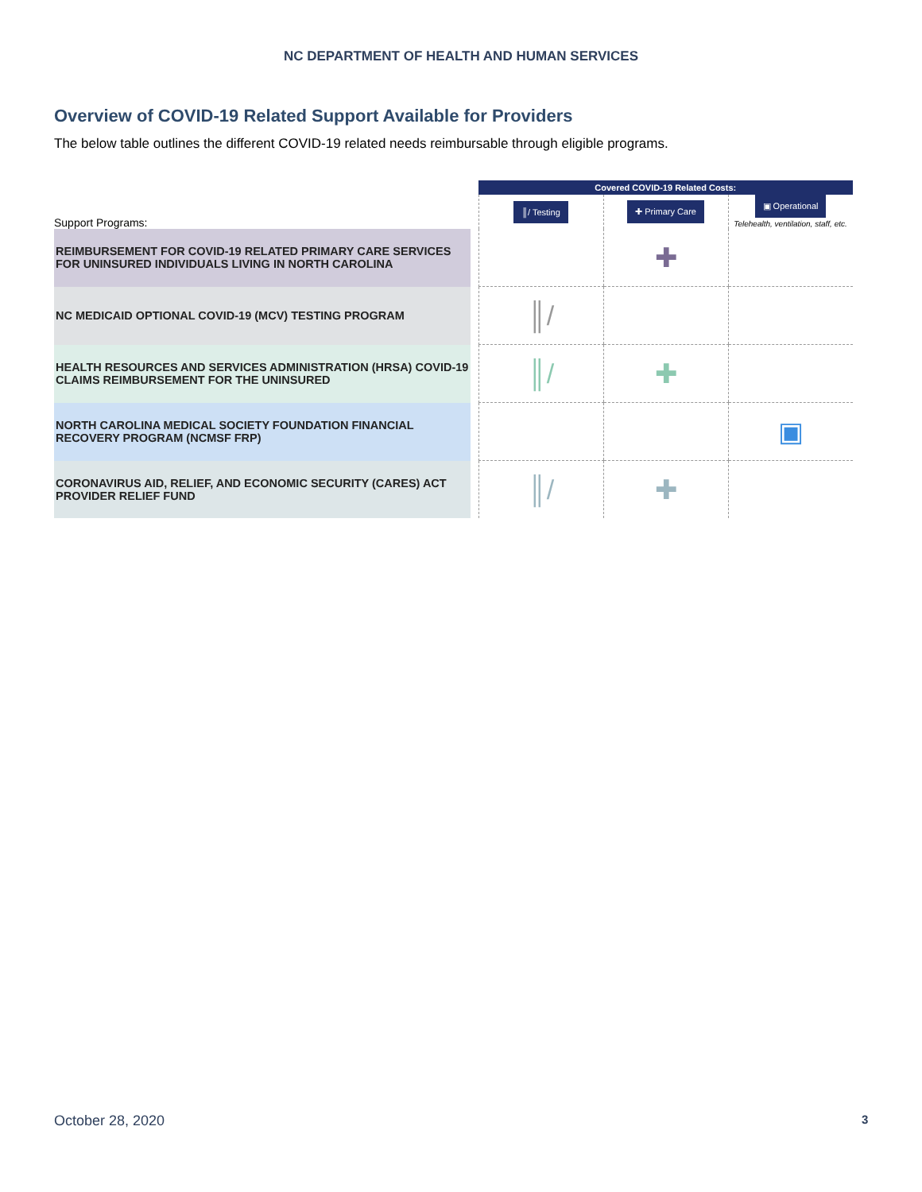NC DEPARTMENT OF HEALTH AND HUMAN SERVICES
Overview of COVID-19 Related Support Available for Providers
The below table outlines the different COVID-19 related needs reimbursable through eligible programs.
| | | Covered COVID-19 Related Costs: | | |
| Support Programs: | | ║/ Testing | ✚ Primary Care | ▣ Operational Telehealth, ventilation, staff, etc. |
| REIMBURSEMENT FOR COVID-19 RELATED PRIMARY CARE SERVICES FOR UNINSURED INDIVIDUALS LIVING IN NORTH CAROLINA | | | ✚ | |
| NC MEDICAID OPTIONAL COVID-19 (MCV) TESTING PROGRAM | | ║/ | | |
| HEALTH RESOURCES AND SERVICES ADMINISTRATION (HRSA) COVID-19 CLAIMS REIMBURSEMENT FOR THE UNINSURED | | ║/ | ✚ | |
| NORTH CAROLINA MEDICAL SOCIETY FOUNDATION FINANCIAL RECOVERY PROGRAM (NCMSF FRP) | | | | ▣ |
| CORONAVIRUS AID, RELIEF, AND ECONOMIC SECURITY (CARES) ACT PROVIDER RELIEF FUND | | ║/ | ✚ | |
October 28, 2020 3